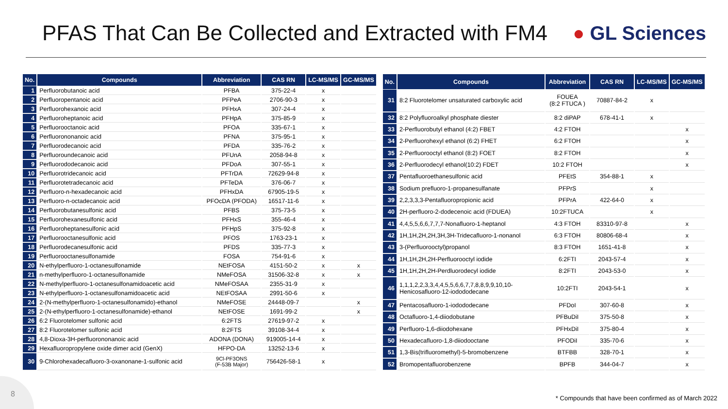PFAS That Can Be Collected and Extracted with FM4
● GL Sciences
| No. | Compounds | Abbreviation | CAS RN | LC-MS/MS | GC-MS/MS |
| --- | --- | --- | --- | --- | --- |
| 1 | Perfluorobutanoic acid | PFBA | 375-22-4 | x | |
| 2 | Perfluoropentanoic acid | PFPeA | 2706-90-3 | x | |
| 3 | Perfluorohexanoic acid | PFHxA | 307-24-4 | x | |
| 4 | Perfluoroheptanoic acid | PFHpA | 375-85-9 | x | |
| 5 | Perfluorooctanoic acid | PFOA | 335-67-1 | x | |
| 6 | Perfluorononanoic acid | PFNA | 375-95-1 | x | |
| 7 | Perfluorodecanoic acid | PFDA | 335-76-2 | x | |
| 8 | Perfluoroundecanoic acid | PFUnA | 2058-94-8 | x | |
| 9 | Perfluorododecanoic acid | PFDoA | 307-55-1 | x | |
| 10 | Perfluorotridecanoic acid | PFTrDA | 72629-94-8 | x | |
| 11 | Perfluorotetradecanoic acid | PFTeDA | 376-06-7 | x | |
| 12 | Perfluoro-n-hexadecanoic acid | PFHxDA | 67905-19-5 | x | |
| 13 | Perfluoro-n-octadecanoic acid | PFOcDA (PFODA) | 16517-11-6 | x | |
| 14 | Perfluorobutanesulfonic acid | PFBS | 375-73-5 | x | |
| 15 | Perfluorohexanesulfonic acid | PFHxS | 355-46-4 | x | |
| 16 | Perfluoroheptanesulfonic acid | PFHpS | 375-92-8 | x | |
| 17 | Perfluorooctanesulfonic acid | PFOS | 1763-23-1 | x | |
| 18 | Perfluorodecanesulfonic acid | PFDS | 335-77-3 | x | |
| 19 | Perfluorooctanesulfonamide | FOSA | 754-91-6 | x | |
| 20 | N-ethylperfluoro-1-octanesulfonamide | NEtFOSA | 4151-50-2 | x | x |
| 21 | n-methylperfluoro-1-octanesulfonamide | NMeFOSA | 31506-32-8 | x | x |
| 22 | N-methylperfluoro-1-octanesulfonamidoacetic acid | NMeFOSAA | 2355-31-9 | x | |
| 23 | N-ethylperfluoro-1-octanesulfonamidoacetic acid | NEtFOSAA | 2991-50-6 | x | |
| 24 | 2-(N-methylperfluoro-1-octanesulfonamido)-ethanol | NMeFOSE | 24448-09-7 | | x |
| 25 | 2-(N-ethylperfluoro-1-octanesulfonamide)-ethanol | NEtFOSE | 1691-99-2 | | x |
| 26 | 6:2 Fluorotelomer sulfonic acid | 6:2FTS | 27619-97-2 | x | |
| 27 | 8:2 Fluorotelomer sulfonic acid | 8:2FTS | 39108-34-4 | x | |
| 28 | 4,8-Dioxa-3H-perfluorononanoic acid | ADONA (DONA) | 919005-14-4 | x | |
| 29 | Hexafluoropropylene oxide dimer acid (GenX) | HFPO-DA | 13252-13-6 | x | |
| 30 | 9-Chlorohexadecafluoro-3-oxanonane-1-sulfonic acid | 9Cl-PF3ONS (F-53B Major) | 756426-58-1 | x | |
| No. | Compounds | Abbreviation | CAS RN | LC-MS/MS | GC-MS/MS |
| --- | --- | --- | --- | --- | --- |
| 31 | 8:2 Fluorotelomer unsaturated carboxylic acid | FOUEA (8:2 FTUCA ) | 70887-84-2 | x | |
| 32 | 8:2 Polyfluoroalkyl phosphate diester | 8:2 diPAP | 678-41-1 | x | |
| 33 | 2-Perfluorobutyl ethanol (4:2) FBET | 4:2 FTOH | | | x |
| 34 | 2-Perfluorohexyl ethanol (6:2) FHET | 6:2 FTOH | | | x |
| 35 | 2-Perfluorooctyl ethanol (8:2) FOET | 8:2 FTOH | | | x |
| 36 | 2-Perfluorodecyl ethanol(10:2) FDET | 10:2 FTOH | | | x |
| 37 | Pentafluoroethanesulfonic acid | PFEtS | 354-88-1 | x | |
| 38 | Sodium prefluoro-1-propanesulfanate | PFPrS | | x | |
| 39 | 2,2,3,3,3-Pentafluoropropionic acid | PFPrA | 422-64-0 | x | |
| 40 | 2H-perfluoro-2-dodecenoic acid (FDUEA) | 10:2FTUCA | | x | |
| 41 | 4,4,5,5,6,6,7,7,7-Nonafluoro-1-heptanol | 4:3 FTOH | 83310-97-8 | | x |
| 42 | 1H,1H,2H,2H,3H,3H-Tridecafluoro-1-nonanol | 6:3 FTOH | 80806-68-4 | | x |
| 43 | 3-(Perfluorooctyl)propanol | 8:3 FTOH | 1651-41-8 | | x |
| 44 | 1H,1H,2H,2H-Perfluorooctyl iodide | 6:2FTI | 2043-57-4 | | x |
| 45 | 1H,1H,2H,2H-Perdluorodecyl iodide | 8:2FTI | 2043-53-0 | | x |
| 46 | 1,1,1,2,2,3,3,4,4,5,5,6,6,7,7,8,8,9,9,10,10- Henicosafluoro-12-iodododecane | 10:2FTI | 2043-54-1 | | x |
| 47 | Pentacosafluoro-1-iodododecane | PFDoI | 307-60-8 | | x |
| 48 | Octafluoro-1,4-diiodobutane | PFBuDiI | 375-50-8 | | x |
| 49 | Perfluoro-1,6-diiodohexane | PFHxDiI | 375-80-4 | | x |
| 50 | Hexadecafluoro-1,8-diiodooctane | PFODiI | 335-70-6 | | x |
| 51 | 1,3-Bis(trifluoromethyl)-5-bromobenzene | BTFBB | 328-70-1 | | x |
| 52 | Bromopentafluorobenzene | BPFB | 344-04-7 | | x |
8
* Compounds that have been confirmed as of March 2022